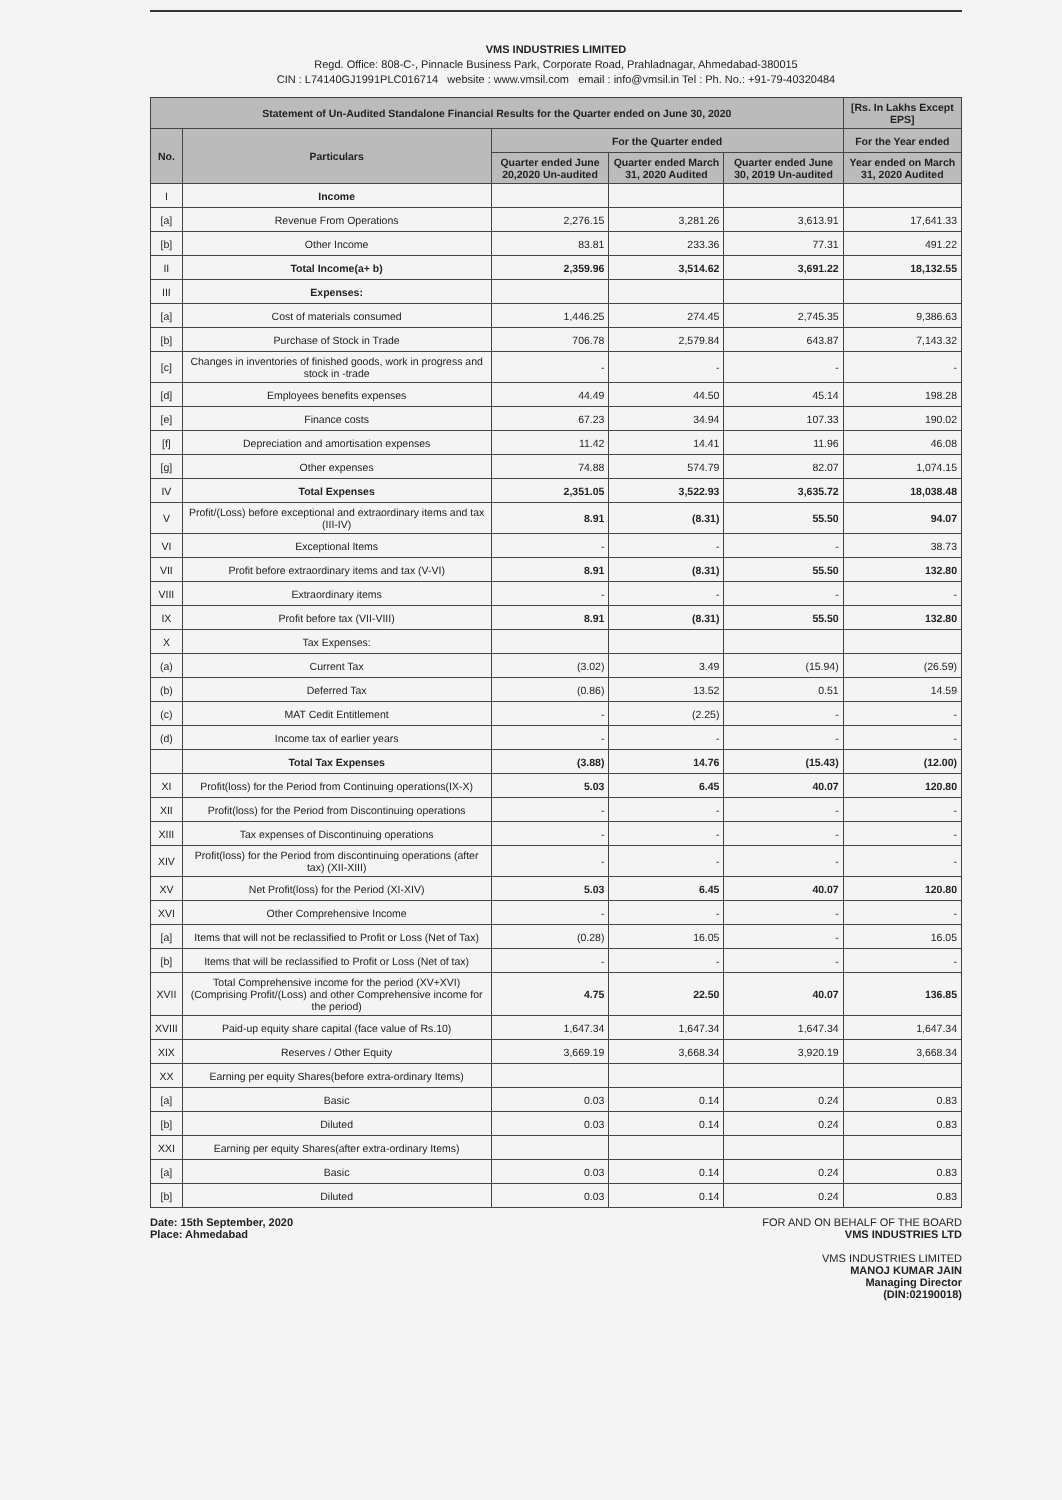VMS INDUSTRIES LIMITED
Regd. Office: 808-C-, Pinnacle Business Park, Corporate Road, Prahladnagar, Ahmedabad-380015
CIN : L74140GJ1991PLC016714 website : www.vmsil.com email : info@vmsil.in Tel : Ph. No.: +91-79-40320484
| Statement of Un-Audited Standalone Financial Results for the Quarter ended on June 30, 2020 | | | | | [Rs. In Lakhs Except EPS] |
| --- | --- | --- | --- | --- | --- |
| No. | Particulars | For the Quarter ended | | | For the Year ended |
| | | Quarter ended June 20,2020 Un-audited | Quarter ended March 31, 2020 Audited | Quarter ended June 30, 2019 Un-audited | Year ended on March 31, 2020 Audited |
| I | Income | | | | |
| [a] | Revenue From Operations | 2,276.15 | 3,281.26 | 3,613.91 | 17,641.33 |
| [b] | Other Income | 83.81 | 233.36 | 77.31 | 491.22 |
| II | Total Income(a+ b) | 2,359.96 | 3,514.62 | 3,691.22 | 18,132.55 |
| III | Expenses: | | | | |
| [a] | Cost of materials consumed | 1,446.25 | 274.45 | 2,745.35 | 9,386.63 |
| [b] | Purchase of Stock in Trade | 706.78 | 2,579.84 | 643.87 | 7,143.32 |
| [c] | Changes in inventories of finished goods, work in progress and stock in -trade | - | - | - | - |
| [d] | Employees benefits expenses | 44.49 | 44.50 | 45.14 | 198.28 |
| [e] | Finance costs | 67.23 | 34.94 | 107.33 | 190.02 |
| [f] | Depreciation and amortisation expenses | 11.42 | 14.41 | 11.96 | 46.08 |
| [g] | Other expenses | 74.88 | 574.79 | 82.07 | 1,074.15 |
| IV | Total Expenses | 2,351.05 | 3,522.93 | 3,635.72 | 18,038.48 |
| V | Profit/(Loss) before exceptional and extraordinary items and tax (III-IV) | 8.91 | (8.31) | 55.50 | 94.07 |
| VI | Exceptional Items | - | - | - | 38.73 |
| VII | Profit before extraordinary items and tax (V-VI) | 8.91 | (8.31) | 55.50 | 132.80 |
| VIII | Extraordinary items | - | - | - | - |
| IX | Profit before tax (VII-VIII) | 8.91 | (8.31) | 55.50 | 132.80 |
| X | Tax Expenses: | | | | |
| (a) | Current Tax | (3.02) | 3.49 | (15.94) | (26.59) |
| (b) | Deferred Tax | (0.86) | 13.52 | 0.51 | 14.59 |
| (c) | MAT Cedit Entitlement | - | (2.25) | - | - |
| (d) | Income tax of earlier years | - | - | - | - |
| | Total Tax Expenses | (3.88) | 14.76 | (15.43) | (12.00) |
| XI | Profit(loss) for the Period from Continuing operations(IX-X) | 5.03 | 6.45 | 40.07 | 120.80 |
| XII | Profit(loss) for the Period from Discontinuing operations | - | - | - | - |
| XIII | Tax expenses of Discontinuing operations | - | - | - | - |
| XIV | Profit(loss) for the Period from discontinuing operations (after tax) (XII-XIII) | - | - | - | - |
| XV | Net Profit(loss) for the Period (XI-XIV) | 5.03 | 6.45 | 40.07 | 120.80 |
| XVI | Other Comprehensive Income | - | - | - | - |
| [a] | Items that will not be reclassified to Profit or Loss (Net of Tax) | (0.28) | 16.05 | - | 16.05 |
| [b] | Items that will be reclassified to Profit or Loss (Net of tax) | - | - | - | - |
| XVII | Total Comprehensive income for the period (XV+XVI) (Comprising Profit/(Loss) and other Comprehensive income for the period) | 4.75 | 22.50 | 40.07 | 136.85 |
| XVIII | Paid-up equity share capital (face value of Rs.10) | 1,647.34 | 1,647.34 | 1,647.34 | 1,647.34 |
| XIX | Reserves / Other Equity | 3,669.19 | 3,668.34 | 3,920.19 | 3,668.34 |
| XX | Earning per equity Shares(before extra-ordinary Items) | | | | |
| [a] | Basic | 0.03 | 0.14 | 0.24 | 0.83 |
| [b] | Diluted | 0.03 | 0.14 | 0.24 | 0.83 |
| XXI | Earning per equity Shares(after extra-ordinary Items) | | | | |
| [a] | Basic | 0.03 | 0.14 | 0.24 | 0.83 |
| [b] | Diluted | 0.03 | 0.14 | 0.24 | 0.83 |
Date: 15th September, 2020
Place: Ahmedabad
FOR AND ON BEHALF OF THE BOARD
VMS INDUSTRIES LTD
VMS INDUSTRIES LIMITED
MANOJ KUMAR JAIN
Managing Director
(DIN:02190018)